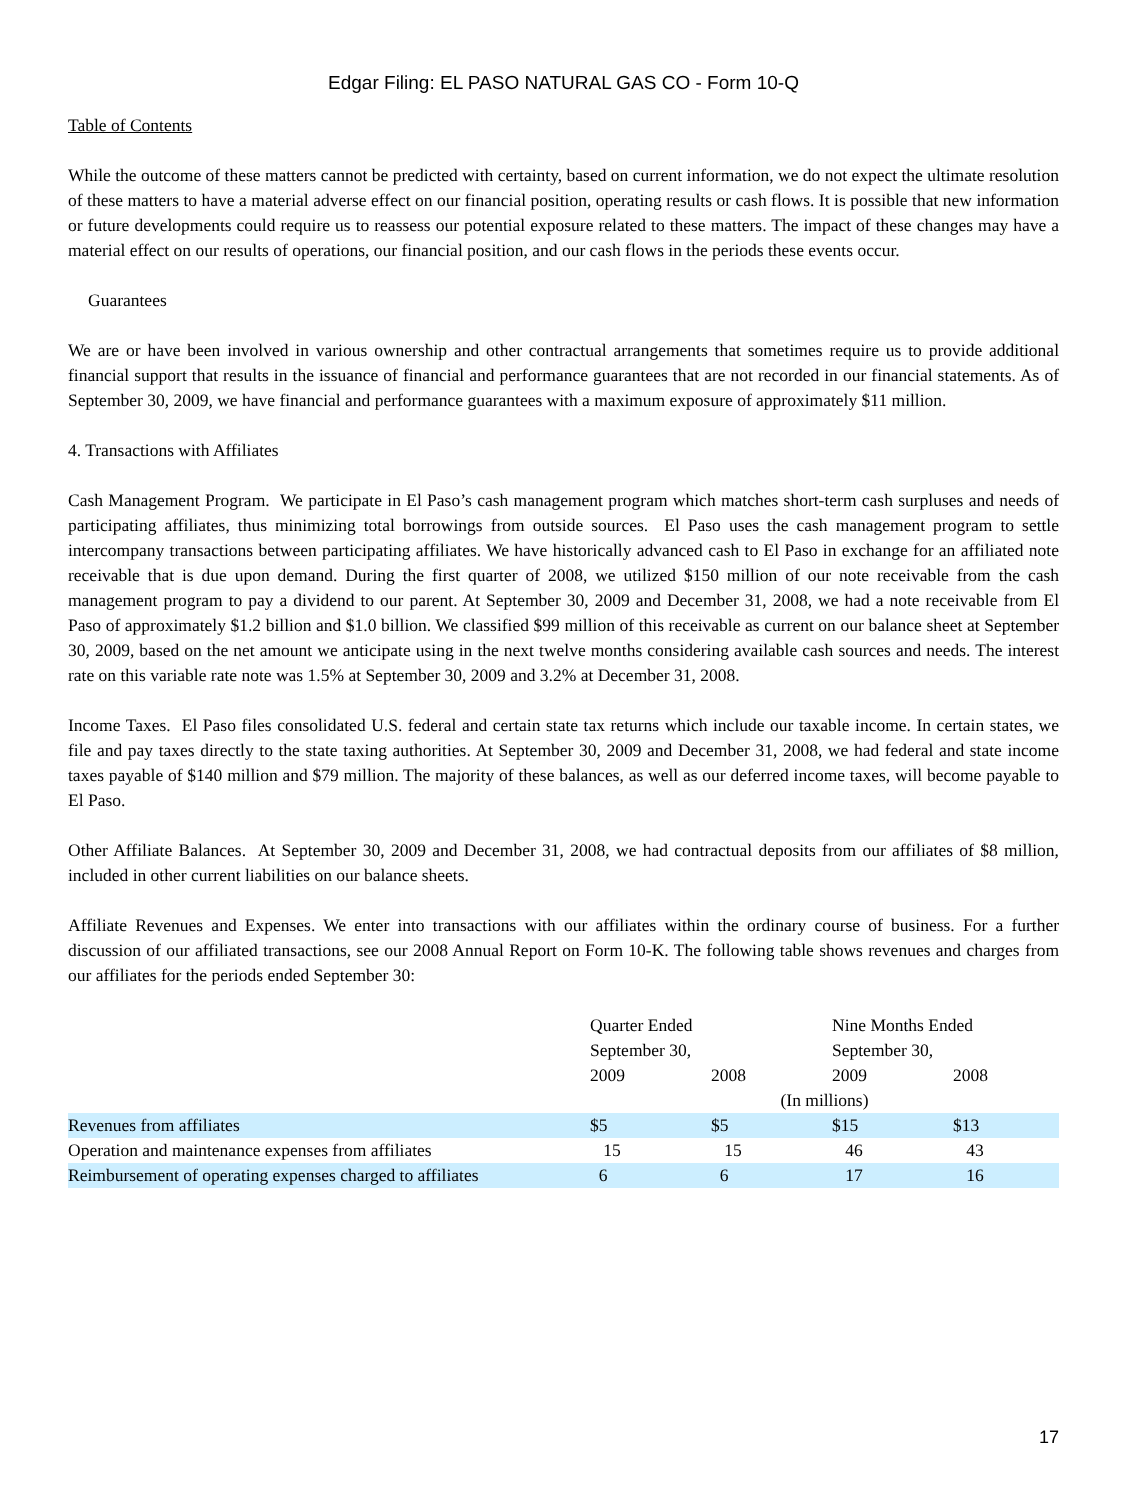Edgar Filing: EL PASO NATURAL GAS CO - Form 10-Q
Table of Contents
While the outcome of these matters cannot be predicted with certainty, based on current information, we do not expect the ultimate resolution of these matters to have a material adverse effect on our financial position, operating results or cash flows. It is possible that new information or future developments could require us to reassess our potential exposure related to these matters. The impact of these changes may have a material effect on our results of operations, our financial position, and our cash flows in the periods these events occur.
Guarantees
We are or have been involved in various ownership and other contractual arrangements that sometimes require us to provide additional financial support that results in the issuance of financial and performance guarantees that are not recorded in our financial statements. As of September 30, 2009, we have financial and performance guarantees with a maximum exposure of approximately $11 million.
4. Transactions with Affiliates
Cash Management Program. We participate in El Paso’s cash management program which matches short-term cash surpluses and needs of participating affiliates, thus minimizing total borrowings from outside sources. El Paso uses the cash management program to settle intercompany transactions between participating affiliates. We have historically advanced cash to El Paso in exchange for an affiliated note receivable that is due upon demand. During the first quarter of 2008, we utilized $150 million of our note receivable from the cash management program to pay a dividend to our parent. At September 30, 2009 and December 31, 2008, we had a note receivable from El Paso of approximately $1.2 billion and $1.0 billion. We classified $99 million of this receivable as current on our balance sheet at September 30, 2009, based on the net amount we anticipate using in the next twelve months considering available cash sources and needs. The interest rate on this variable rate note was 1.5% at September 30, 2009 and 3.2% at December 31, 2008.
Income Taxes. El Paso files consolidated U.S. federal and certain state tax returns which include our taxable income. In certain states, we file and pay taxes directly to the state taxing authorities. At September 30, 2009 and December 31, 2008, we had federal and state income taxes payable of $140 million and $79 million. The majority of these balances, as well as our deferred income taxes, will become payable to El Paso.
Other Affiliate Balances. At September 30, 2009 and December 31, 2008, we had contractual deposits from our affiliates of $8 million, included in other current liabilities on our balance sheets.
Affiliate Revenues and Expenses. We enter into transactions with our affiliates within the ordinary course of business. For a further discussion of our affiliated transactions, see our 2008 Annual Report on Form 10-K. The following table shows revenues and charges from our affiliates for the periods ended September 30:
| | Quarter Ended September 30, | | Nine Months Ended September 30, | |
| | 2009 | 2008 | 2009 | 2008 |
| | (In millions) | | | |
| Revenues from affiliates | $5 | $5 | $15 | $13 |
| Operation and maintenance expenses from affiliates | 15 | 15 | 46 | 43 |
| Reimbursement of operating expenses charged to affiliates | 6 | 6 | 17 | 16 |
17